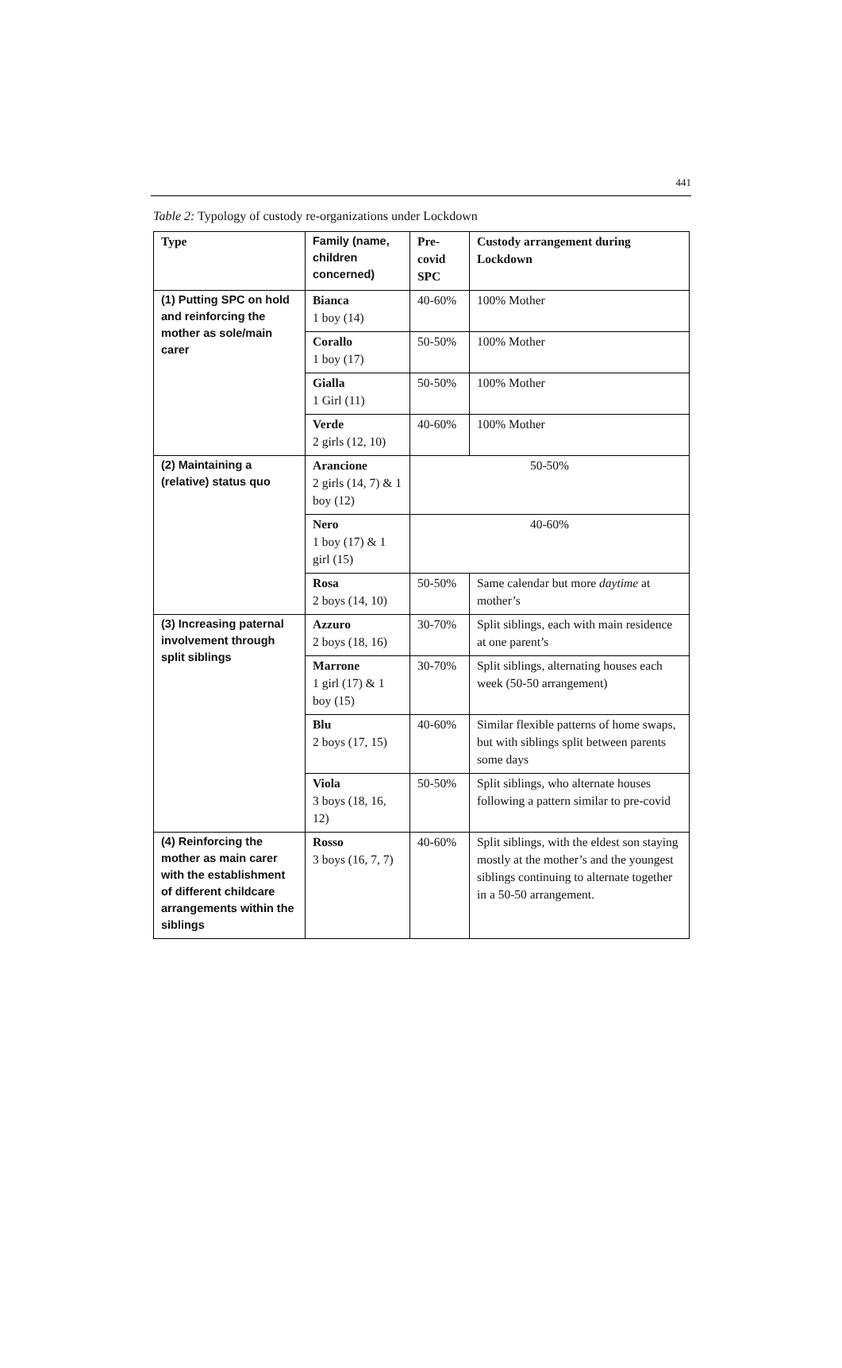441
Table 2: Typology of custody re-organizations under Lockdown
| Type | Family (name, children concerned) | Pre-covid SPC | Custody arrangement during Lockdown |
| --- | --- | --- | --- |
| (1) Putting SPC on hold and reinforcing the mother as sole/main carer | Bianca 1 boy (14) | 40-60% | 100% Mother |
| | Corallo 1 boy (17) | 50-50% | 100% Mother |
| | Gialla 1 Girl (11) | 50-50% | 100% Mother |
| | Verde 2 girls (12, 10) | 40-60% | 100% Mother |
| (2) Maintaining a (relative) status quo | Arancione 2 girls (14, 7) & 1 boy (12) | 50-50% | |
| | Nero 1 boy (17) & 1 girl (15) | 40-60% | |
| | Rosa 2 boys (14, 10) | 50-50% | Same calendar but more daytime at mother’s |
| (3) Increasing paternal involvement through split siblings | Azzuro 2 boys (18, 16) | 30-70% | Split siblings, each with main residence at one parent’s |
| | Marrone 1 girl (17) & 1 boy (15) | 30-70% | Split siblings, alternating houses each week (50-50 arrangement) |
| | Blu 2 boys (17, 15) | 40-60% | Similar flexible patterns of home swaps, but with siblings split between parents some days |
| | Viola 3 boys (18, 16, 12) | 50-50% | Split siblings, who alternate houses following a pattern similar to pre-covid |
| (4) Reinforcing the mother as main carer with the establishment of different childcare arrangements within the siblings | Rosso 3 boys (16, 7, 7) | 40-60% | Split siblings, with the eldest son staying mostly at the mother’s and the youngest siblings continuing to alternate together in a 50-50 arrangement. |